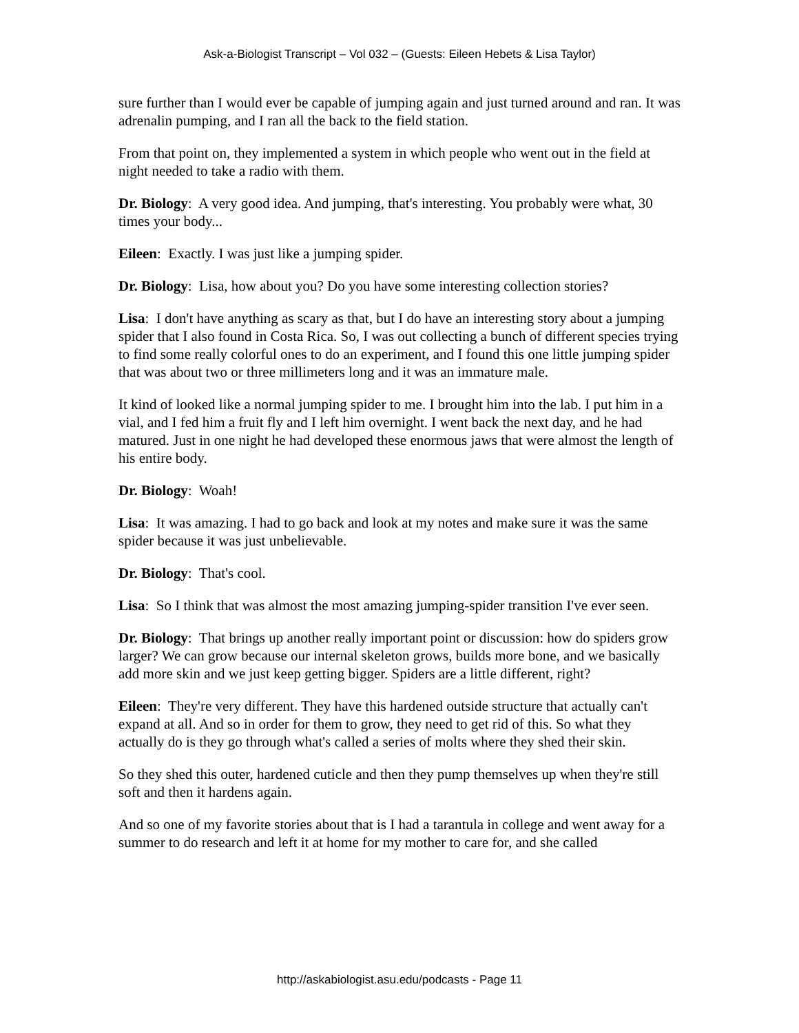Ask-a-Biologist Transcript – Vol 032 – (Guests: Eileen Hebets & Lisa Taylor)
sure further than I would ever be capable of jumping again and just turned around and ran. It was adrenalin pumping, and I ran all the back to the field station.
From that point on, they implemented a system in which people who went out in the field at night needed to take a radio with them.
Dr. Biology: A very good idea. And jumping, that's interesting. You probably were what, 30 times your body...
Eileen: Exactly. I was just like a jumping spider.
Dr. Biology: Lisa, how about you? Do you have some interesting collection stories?
Lisa: I don't have anything as scary as that, but I do have an interesting story about a jumping spider that I also found in Costa Rica. So, I was out collecting a bunch of different species trying to find some really colorful ones to do an experiment, and I found this one little jumping spider that was about two or three millimeters long and it was an immature male.
It kind of looked like a normal jumping spider to me. I brought him into the lab. I put him in a vial, and I fed him a fruit fly and I left him overnight. I went back the next day, and he had matured. Just in one night he had developed these enormous jaws that were almost the length of his entire body.
Dr. Biology: Woah!
Lisa: It was amazing. I had to go back and look at my notes and make sure it was the same spider because it was just unbelievable.
Dr. Biology: That's cool.
Lisa: So I think that was almost the most amazing jumping-spider transition I've ever seen.
Dr. Biology: That brings up another really important point or discussion: how do spiders grow larger? We can grow because our internal skeleton grows, builds more bone, and we basically add more skin and we just keep getting bigger. Spiders are a little different, right?
Eileen: They're very different. They have this hardened outside structure that actually can't expand at all. And so in order for them to grow, they need to get rid of this. So what they actually do is they go through what's called a series of molts where they shed their skin.
So they shed this outer, hardened cuticle and then they pump themselves up when they're still soft and then it hardens again.
And so one of my favorite stories about that is I had a tarantula in college and went away for a summer to do research and left it at home for my mother to care for, and she called
http://askabiologist.asu.edu/podcasts - Page 11